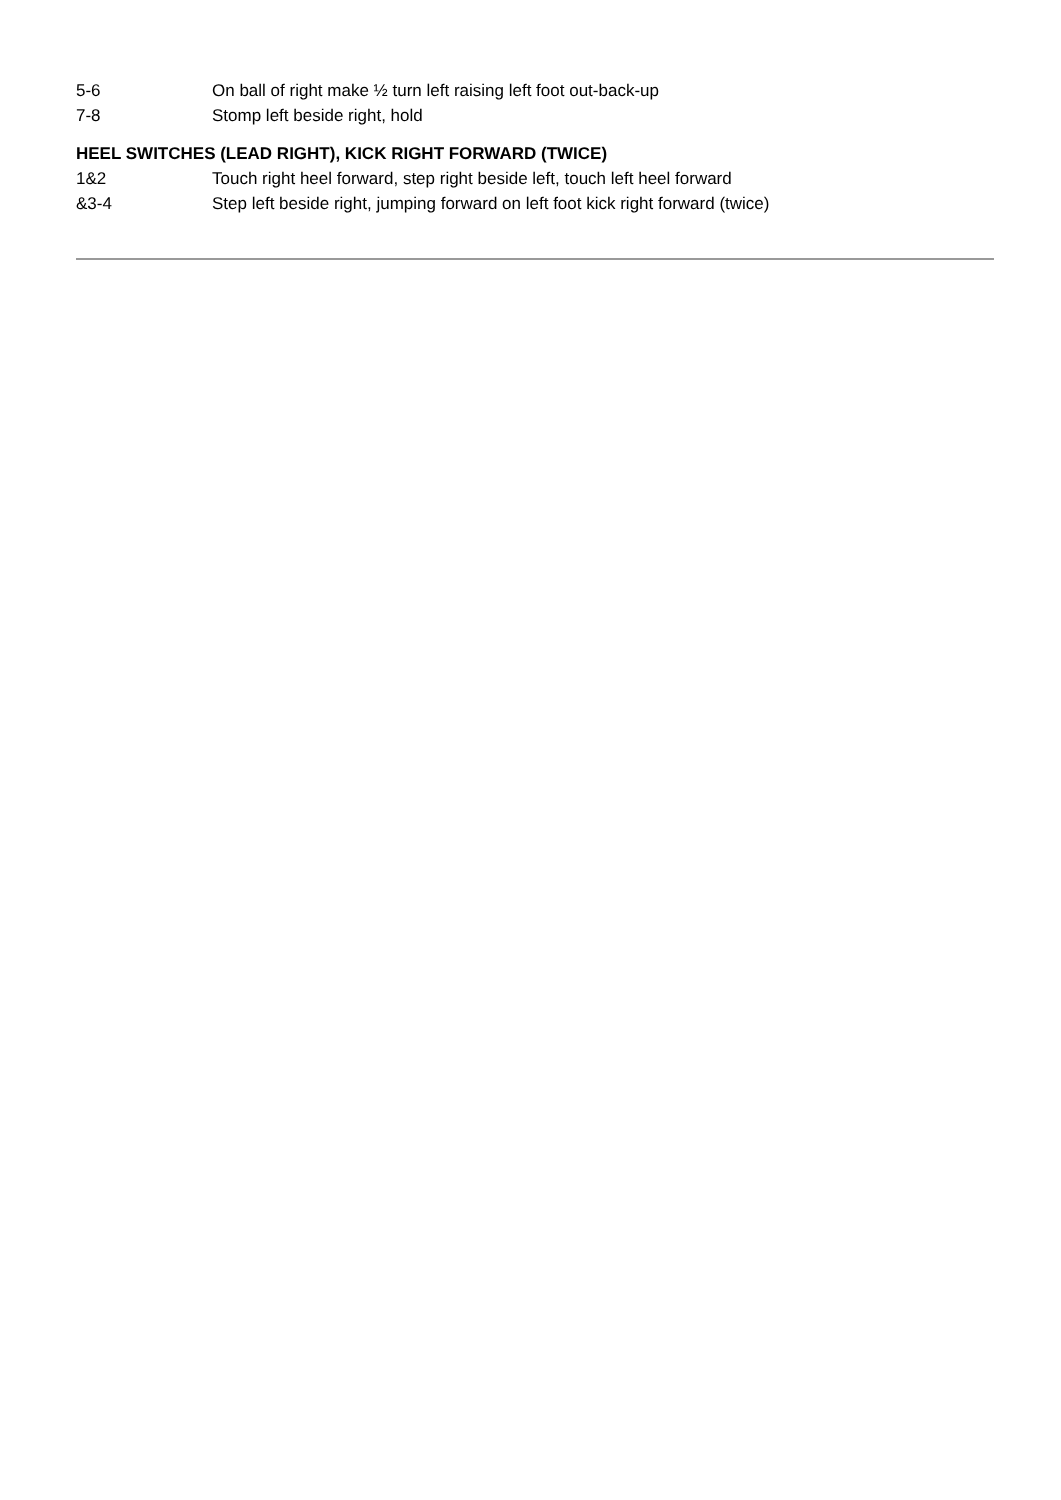5-6 On ball of right make ½ turn left raising left foot out-back-up
7-8 Stomp left beside right, hold
HEEL SWITCHES (LEAD RIGHT), KICK RIGHT FORWARD (TWICE)
1&2 Touch right heel forward, step right beside left, touch left heel forward
&3-4 Step left beside right, jumping forward on left foot kick right forward (twice)